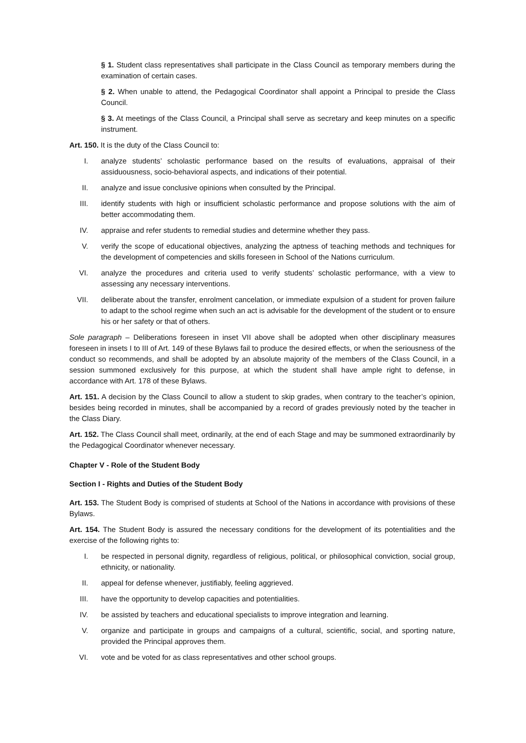§ 1. Student class representatives shall participate in the Class Council as temporary members during the examination of certain cases.
§ 2. When unable to attend, the Pedagogical Coordinator shall appoint a Principal to preside the Class Council.
§ 3. At meetings of the Class Council, a Principal shall serve as secretary and keep minutes on a specific instrument.
Art. 150. It is the duty of the Class Council to:
I. analyze students’ scholastic performance based on the results of evaluations, appraisal of their assiduousness, socio-behavioral aspects, and indications of their potential.
II. analyze and issue conclusive opinions when consulted by the Principal.
III. identify students with high or insufficient scholastic performance and propose solutions with the aim of better accommodating them.
IV. appraise and refer students to remedial studies and determine whether they pass.
V. verify the scope of educational objectives, analyzing the aptness of teaching methods and techniques for the development of competencies and skills foreseen in School of the Nations curriculum.
VI. analyze the procedures and criteria used to verify students’ scholastic performance, with a view to assessing any necessary interventions.
VII. deliberate about the transfer, enrolment cancelation, or immediate expulsion of a student for proven failure to adapt to the school regime when such an act is advisable for the development of the student or to ensure his or her safety or that of others.
Sole paragraph – Deliberations foreseen in inset VII above shall be adopted when other disciplinary measures foreseen in insets I to III of Art. 149 of these Bylaws fail to produce the desired effects, or when the seriousness of the conduct so recommends, and shall be adopted by an absolute majority of the members of the Class Council, in a session summoned exclusively for this purpose, at which the student shall have ample right to defense, in accordance with Art. 178 of these Bylaws.
Art. 151. A decision by the Class Council to allow a student to skip grades, when contrary to the teacher’s opinion, besides being recorded in minutes, shall be accompanied by a record of grades previously noted by the teacher in the Class Diary.
Art. 152. The Class Council shall meet, ordinarily, at the end of each Stage and may be summoned extraordinarily by the Pedagogical Coordinator whenever necessary.
Chapter V - Role of the Student Body
Section I - Rights and Duties of the Student Body
Art. 153. The Student Body is comprised of students at School of the Nations in accordance with provisions of these Bylaws.
Art. 154. The Student Body is assured the necessary conditions for the development of its potentialities and the exercise of the following rights to:
I. be respected in personal dignity, regardless of religious, political, or philosophical conviction, social group, ethnicity, or nationality.
II. appeal for defense whenever, justifiably, feeling aggrieved.
III. have the opportunity to develop capacities and potentialities.
IV. be assisted by teachers and educational specialists to improve integration and learning.
V. organize and participate in groups and campaigns of a cultural, scientific, social, and sporting nature, provided the Principal approves them.
VI. vote and be voted for as class representatives and other school groups.